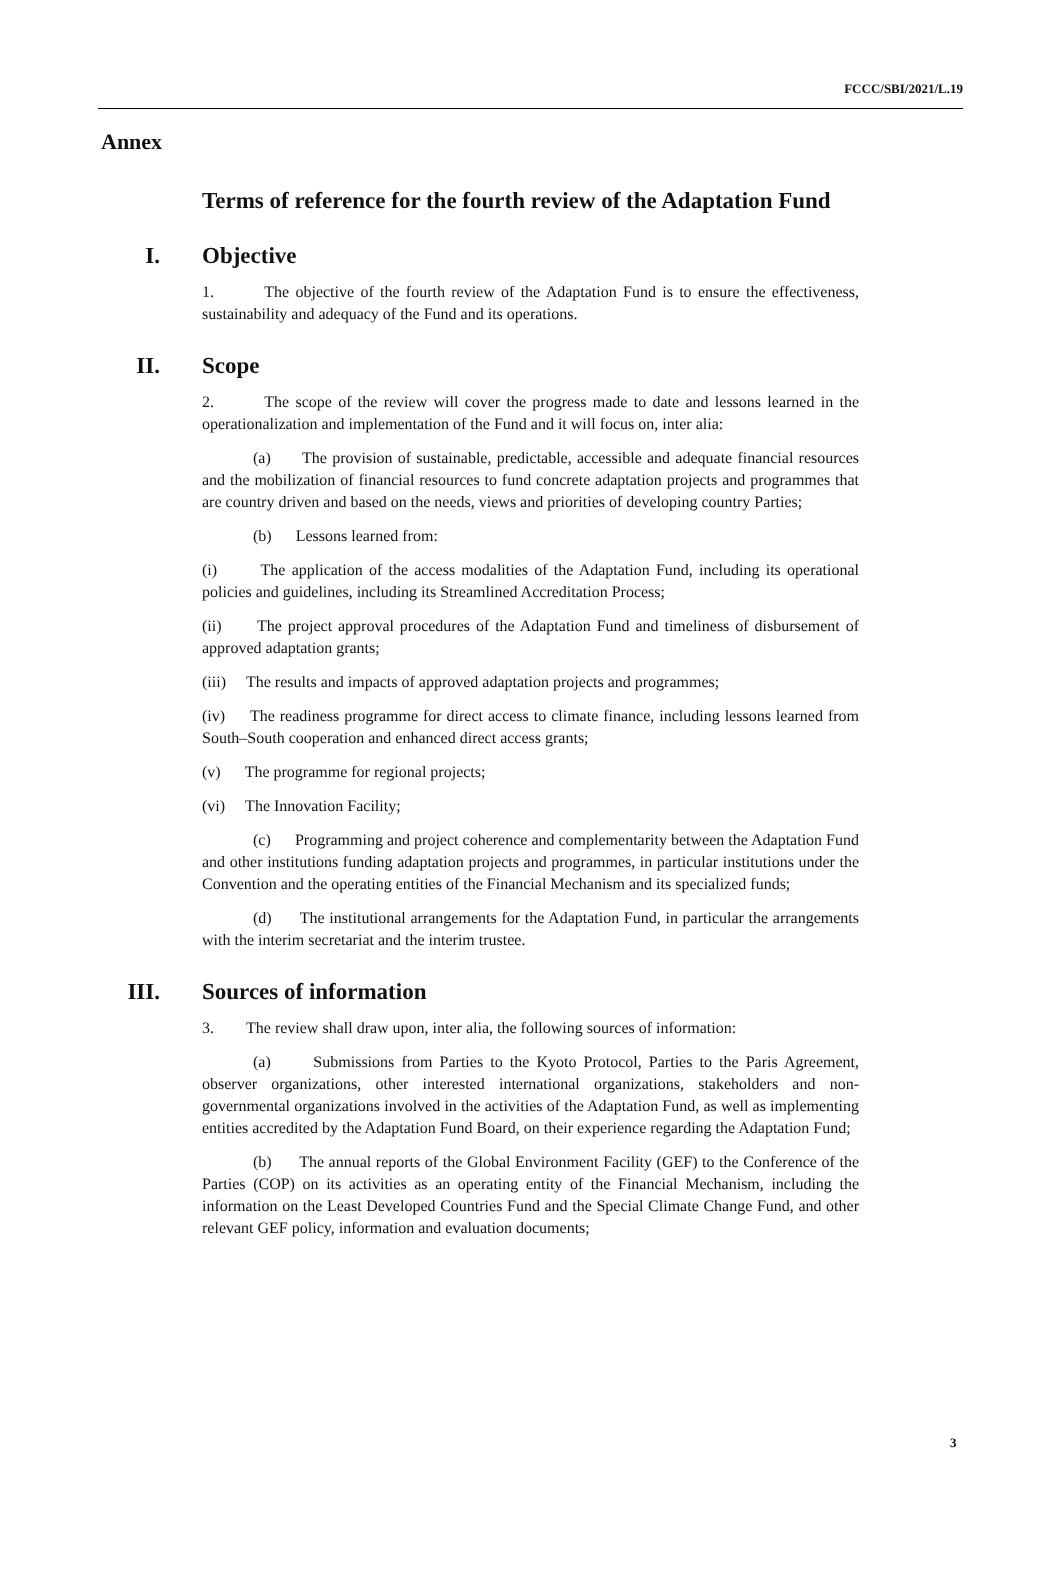FCCC/SBI/2021/L.19
Annex
Terms of reference for the fourth review of the Adaptation Fund
I. Objective
1. The objective of the fourth review of the Adaptation Fund is to ensure the effectiveness, sustainability and adequacy of the Fund and its operations.
II. Scope
2. The scope of the review will cover the progress made to date and lessons learned in the operationalization and implementation of the Fund and it will focus on, inter alia:
(a) The provision of sustainable, predictable, accessible and adequate financial resources and the mobilization of financial resources to fund concrete adaptation projects and programmes that are country driven and based on the needs, views and priorities of developing country Parties;
(b) Lessons learned from:
(i) The application of the access modalities of the Adaptation Fund, including its operational policies and guidelines, including its Streamlined Accreditation Process;
(ii) The project approval procedures of the Adaptation Fund and timeliness of disbursement of approved adaptation grants;
(iii) The results and impacts of approved adaptation projects and programmes;
(iv) The readiness programme for direct access to climate finance, including lessons learned from South–South cooperation and enhanced direct access grants;
(v) The programme for regional projects;
(vi) The Innovation Facility;
(c) Programming and project coherence and complementarity between the Adaptation Fund and other institutions funding adaptation projects and programmes, in particular institutions under the Convention and the operating entities of the Financial Mechanism and its specialized funds;
(d) The institutional arrangements for the Adaptation Fund, in particular the arrangements with the interim secretariat and the interim trustee.
III. Sources of information
3. The review shall draw upon, inter alia, the following sources of information:
(a) Submissions from Parties to the Kyoto Protocol, Parties to the Paris Agreement, observer organizations, other interested international organizations, stakeholders and non-governmental organizations involved in the activities of the Adaptation Fund, as well as implementing entities accredited by the Adaptation Fund Board, on their experience regarding the Adaptation Fund;
(b) The annual reports of the Global Environment Facility (GEF) to the Conference of the Parties (COP) on its activities as an operating entity of the Financial Mechanism, including the information on the Least Developed Countries Fund and the Special Climate Change Fund, and other relevant GEF policy, information and evaluation documents;
3